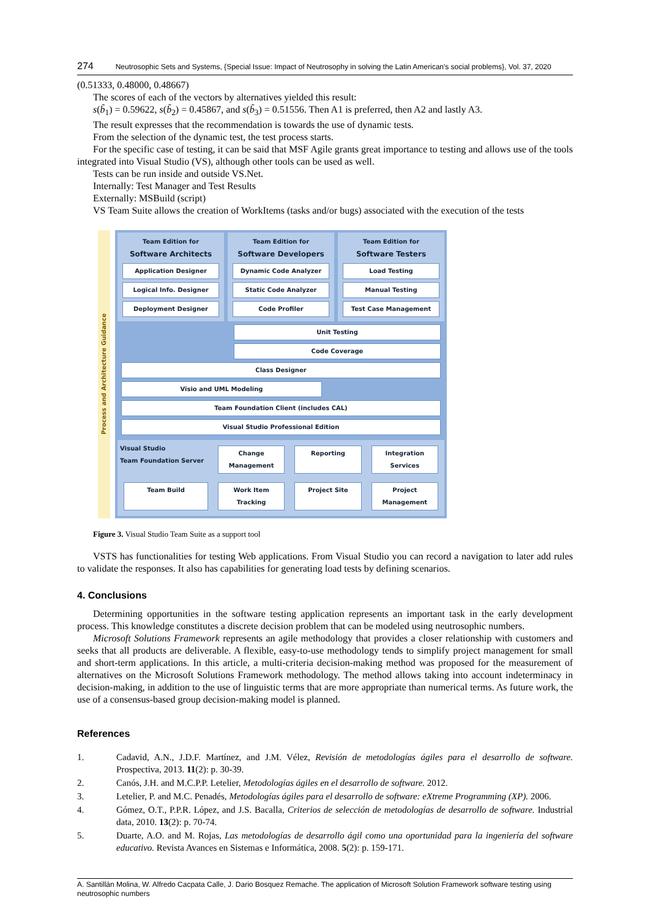274 Neutrosophic Sets and Systems, {Special Issue: Impact of Neutrosophy in solving the Latin American's social problems}, Vol. 37, 2020
(0.51333, 0.48000, 0.48667)
The scores of each of the vectors by alternatives yielded this result:
s(b̃<sub>1</sub>) = 0.59622, s(b̃<sub>2</sub>) = 0.45867, and s(b̃<sub>3</sub>) = 0.51556. Then A1 is preferred, then A2 and lastly A3.
The result expresses that the recommendation is towards the use of dynamic tests.
From the selection of the dynamic test, the test process starts.
For the specific case of testing, it can be said that MSF Agile grants great importance to testing and allows use of the tools integrated into Visual Studio (VS), although other tools can be used as well.
Tests can be run inside and outside VS.Net.
Internally: Test Manager and Test Results
Externally: MSBuild (script)
VS Team Suite allows the creation of WorkItems (tasks and/or bugs) associated with the execution of the tests
Process and Architecture Guidance
Team Edition for
Software Architects
Application Designer
Logical Info. Designer
Deployment Designer
Team Edition for
Software Developers
Dynamic Code Analyzer
Static Code Analyzer
Code Profiler
Team Edition for
Software Testers
Load Testing
Manual Testing
Test Case Management
Unit Testing
Code Coverage
Class Designer
Visio and UML Modeling
Team Foundation Client (includes CAL)
Visual Studio Professional Edition
Visual Studio
Team Foundation Server
Change Management
Reporting
Integration Services
Team Build
Work Item Tracking
Project Site
Project Management
Figure 3. Visual Studio Team Suite as a support tool
VSTS has functionalities for testing Web applications. From Visual Studio you can record a navigation to later add rules to validate the responses. It also has capabilities for generating load tests by defining scenarios.
4. Conclusions
Determining opportunities in the software testing application represents an important task in the early development process. This knowledge constitutes a discrete decision problem that can be modeled using neutrosophic numbers.
Microsoft Solutions Framework represents an agile methodology that provides a closer relationship with customers and seeks that all products are deliverable. A flexible, easy-to-use methodology tends to simplify project management for small and short-term applications. In this article, a multi-criteria decision-making method was proposed for the measurement of alternatives on the Microsoft Solutions Framework methodology. The method allows taking into account indeterminacy in decision-making, in addition to the use of linguistic terms that are more appropriate than numerical terms. As future work, the use of a consensus-based group decision-making model is planned.
References
1. Cadavid, A.N., J.D.F. Martínez, and J.M. Vélez, Revisión de metodologías ágiles para el desarrollo de software. Prospectiva, 2013. 11(2): p. 30-39.
2. Canós, J.H. and M.C.P.P. Letelier, Metodologías ágiles en el desarrollo de software. 2012.
3. Letelier, P. and M.C. Penadés, Metodologías ágiles para el desarrollo de software: eXtreme Programming (XP). 2006.
4. Gómez, O.T., P.P.R. López, and J.S. Bacalla, Criterios de selección de metodologías de desarrollo de software. Industrial data, 2010. 13(2): p. 70-74.
5. Duarte, A.O. and M. Rojas, Las metodologías de desarrollo ágil como una oportunidad para la ingeniería del software educativo. Revista Avances en Sistemas e Informática, 2008. 5(2): p. 159-171.
A. Santillán Molina, W. Alfredo Cacpata Calle, J. Dario Bosquez Remache. The application of Microsoft Solution Framework software testing using neutrosophic numbers